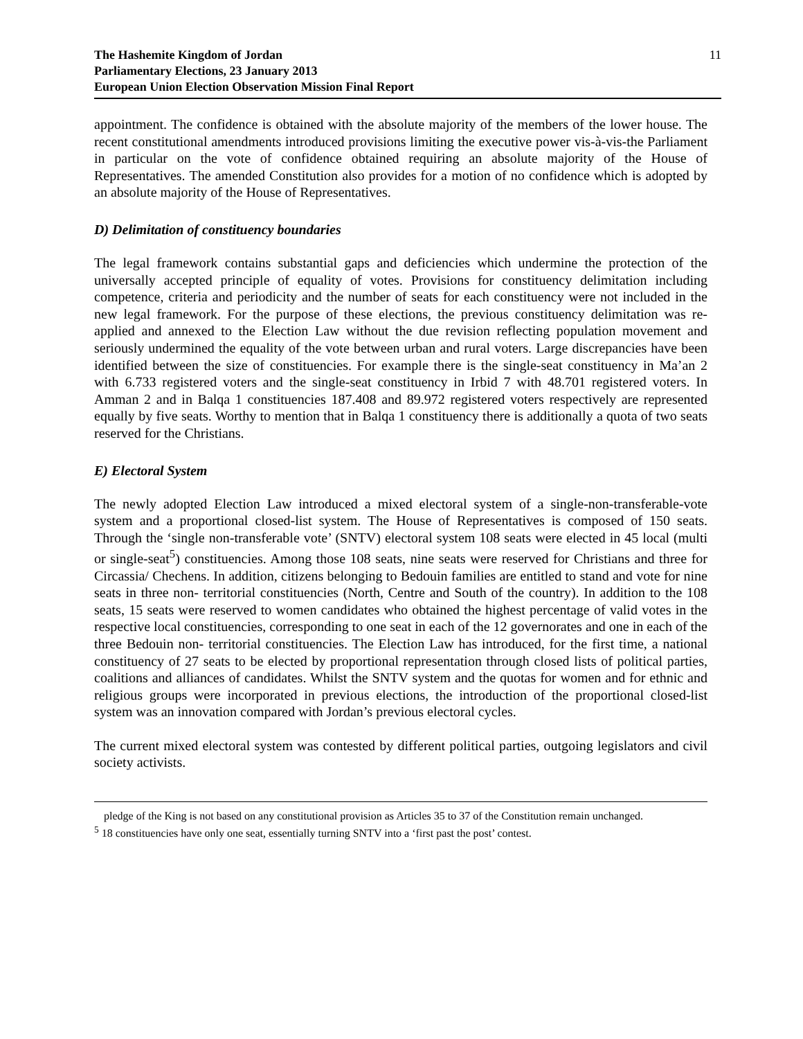The Hashemite Kingdom of Jordan
Parliamentary Elections, 23 January 2013
European Union Election Observation Mission Final Report
11
appointment. The confidence is obtained with the absolute majority of the members of the lower house. The recent constitutional amendments introduced provisions limiting the executive power vis-à-vis-the Parliament in particular on the vote of confidence obtained requiring an absolute majority of the House of Representatives. The amended Constitution also provides for a motion of no confidence which is adopted by an absolute majority of the House of Representatives.
D) Delimitation of constituency boundaries
The legal framework contains substantial gaps and deficiencies which undermine the protection of the universally accepted principle of equality of votes. Provisions for constituency delimitation including competence, criteria and periodicity and the number of seats for each constituency were not included in the new legal framework. For the purpose of these elections, the previous constituency delimitation was re-applied and annexed to the Election Law without the due revision reflecting population movement and seriously undermined the equality of the vote between urban and rural voters. Large discrepancies have been identified between the size of constituencies. For example there is the single-seat constituency in Ma’an 2 with 6.733 registered voters and the single-seat constituency in Irbid 7 with 48.701 registered voters. In Amman 2 and in Balqa 1 constituencies 187.408 and 89.972 registered voters respectively are represented equally by five seats. Worthy to mention that in Balqa 1 constituency there is additionally a quota of two seats reserved for the Christians.
E) Electoral System
The newly adopted Election Law introduced a mixed electoral system of a single-non-transferable-vote system and a proportional closed-list system. The House of Representatives is composed of 150 seats. Through the ‘single non-transferable vote’ (SNTV) electoral system 108 seats were elected in 45 local (multi or single-seat<sup>5</sup>) constituencies. Among those 108 seats, nine seats were reserved for Christians and three for Circassia/ Chechens. In addition, citizens belonging to Bedouin families are entitled to stand and vote for nine seats in three non- territorial constituencies (North, Centre and South of the country). In addition to the 108 seats, 15 seats were reserved to women candidates who obtained the highest percentage of valid votes in the respective local constituencies, corresponding to one seat in each of the 12 governorates and one in each of the three Bedouin non- territorial constituencies. The Election Law has introduced, for the first time, a national constituency of 27 seats to be elected by proportional representation through closed lists of political parties, coalitions and alliances of candidates. Whilst the SNTV system and the quotas for women and for ethnic and religious groups were incorporated in previous elections, the introduction of the proportional closed-list system was an innovation compared with Jordan’s previous electoral cycles.
The current mixed electoral system was contested by different political parties, outgoing legislators and civil society activists.
pledge of the King is not based on any constitutional provision as Articles 35 to 37 of the Constitution remain unchanged.
<sup>5</sup> 18 constituencies have only one seat, essentially turning SNTV into a ‘first past the post’ contest.